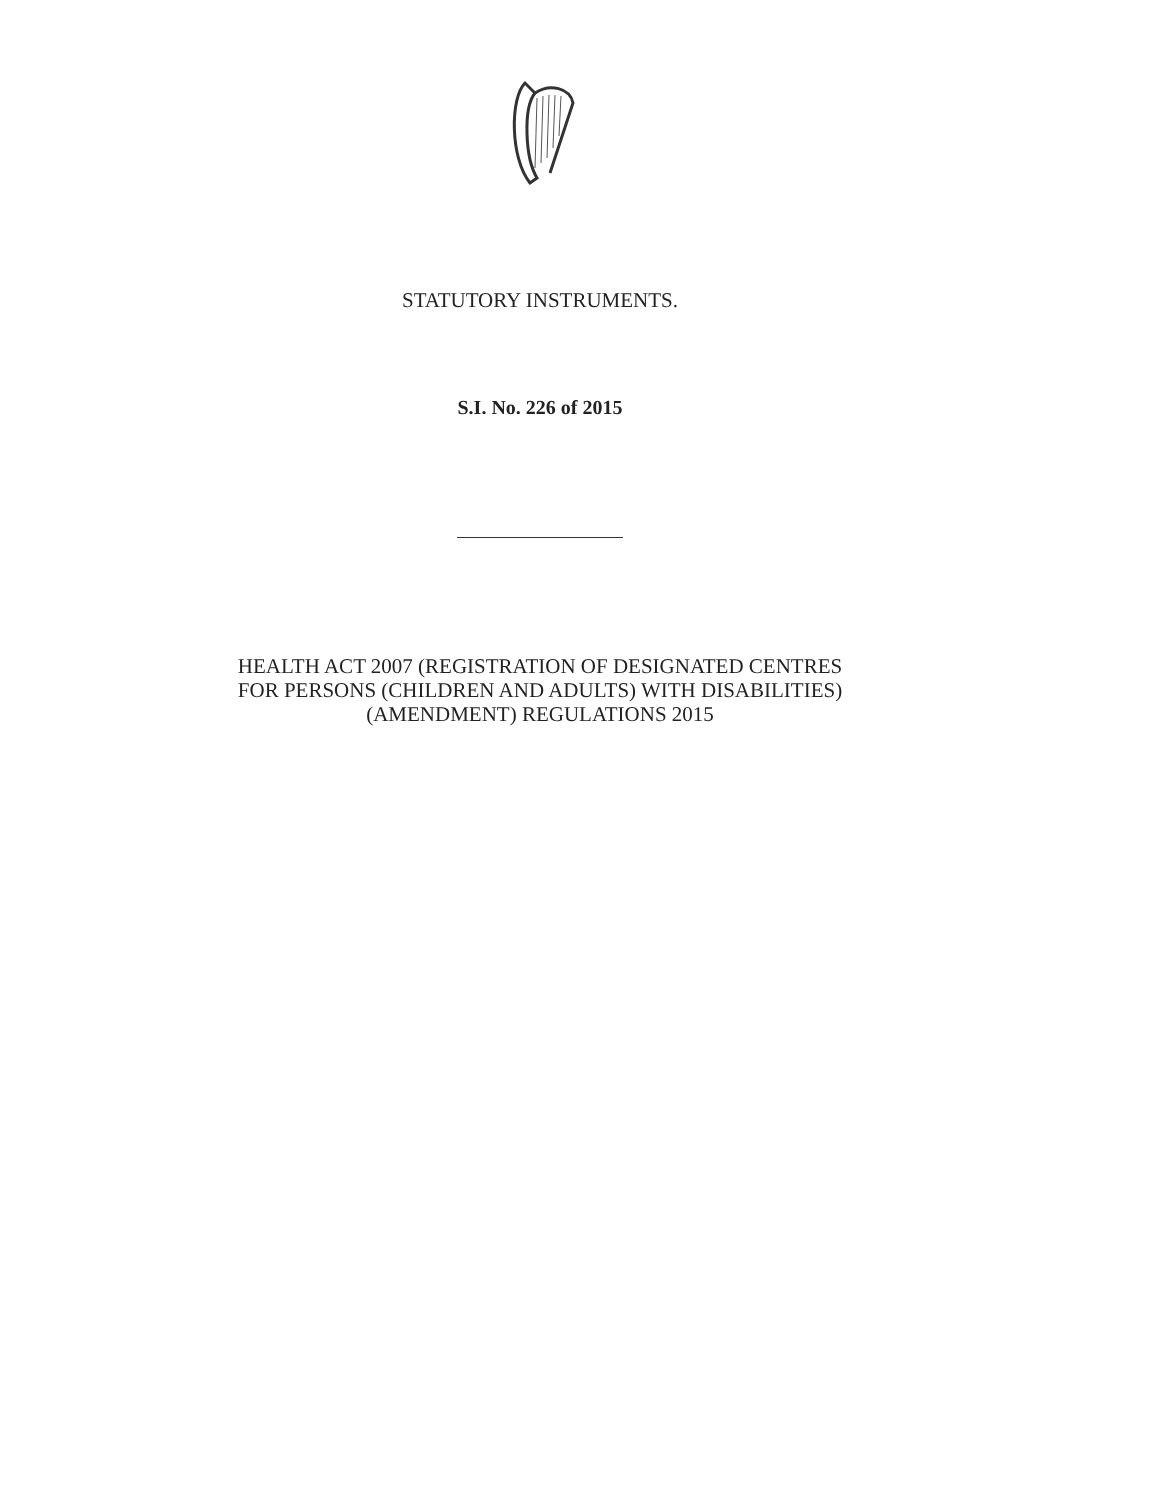STATUTORY INSTRUMENTS.
S.I. No. 226 of 2015
HEALTH ACT 2007 (REGISTRATION OF DESIGNATED CENTRES
FOR PERSONS (CHILDREN AND ADULTS) WITH DISABILITIES)
(AMENDMENT) REGULATIONS 2015